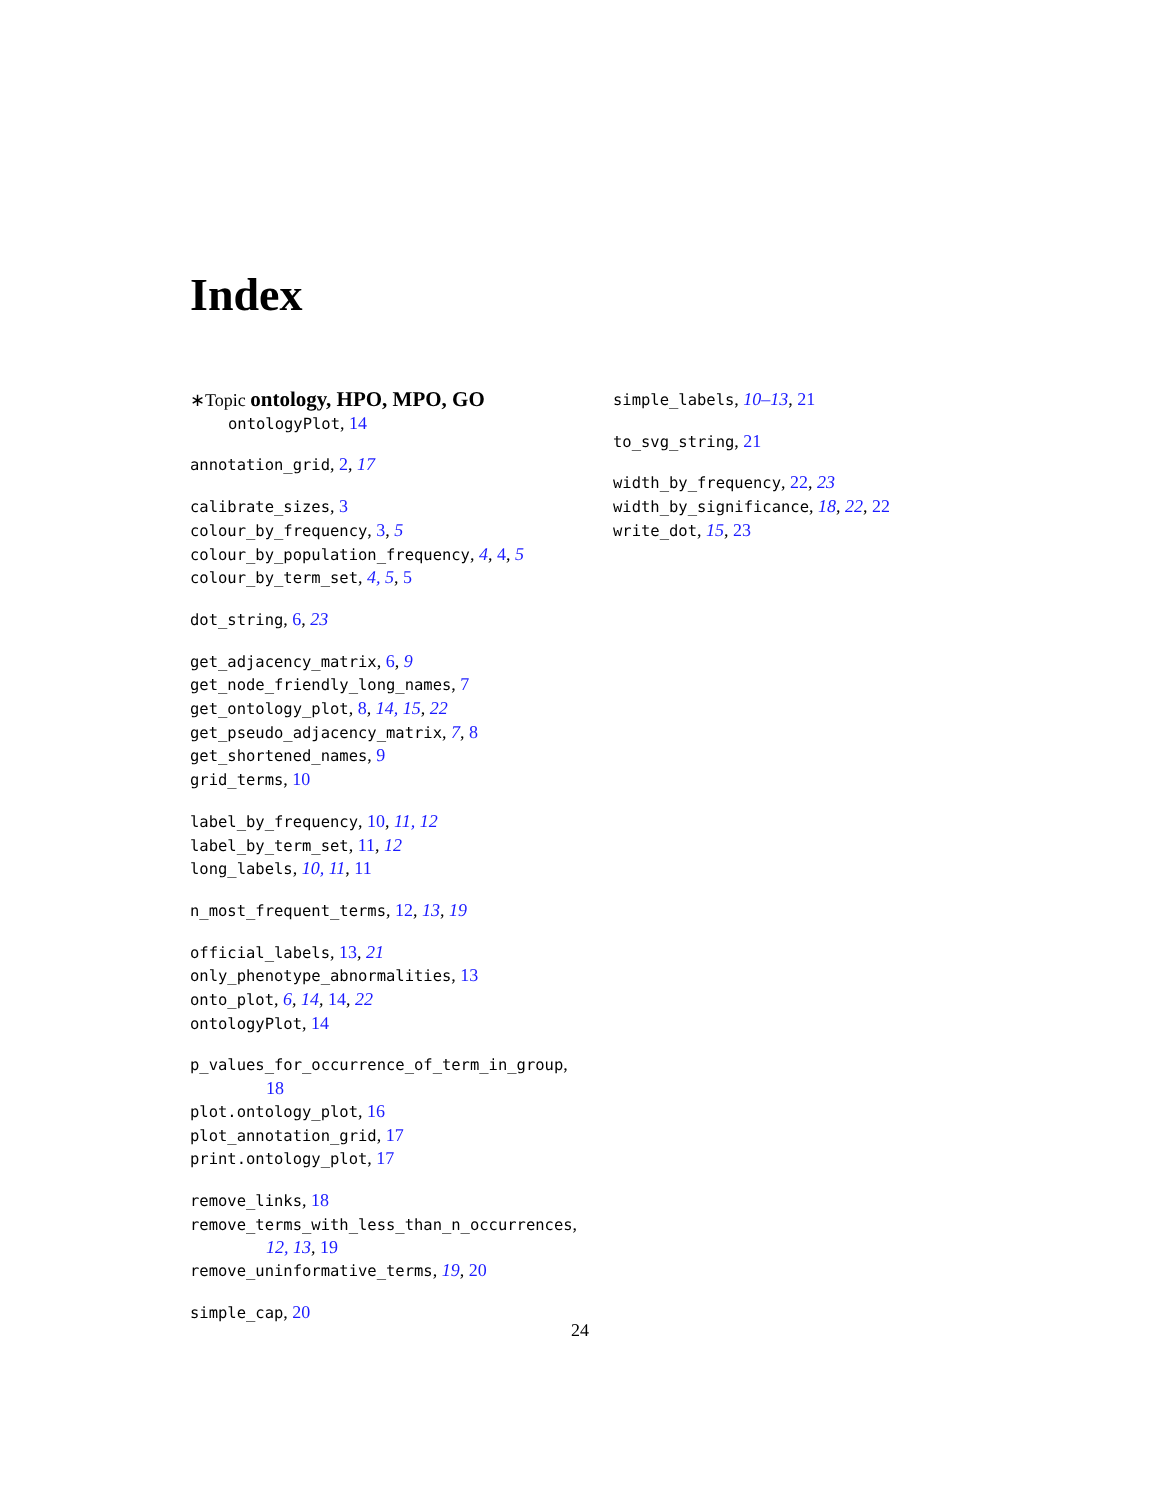Index
∗Topic ontology, HPO, MPO, GO
ontologyPlot, 14
annotation_grid, 2, 17
calibrate_sizes, 3
colour_by_frequency, 3, 5
colour_by_population_frequency, 4, 4, 5
colour_by_term_set, 4, 5, 5
dot_string, 6, 23
get_adjacency_matrix, 6, 9
get_node_friendly_long_names, 7
get_ontology_plot, 8, 14, 15, 22
get_pseudo_adjacency_matrix, 7, 8
get_shortened_names, 9
grid_terms, 10
label_by_frequency, 10, 11, 12
label_by_term_set, 11, 12
long_labels, 10, 11, 11
n_most_frequent_terms, 12, 13, 19
official_labels, 13, 21
only_phenotype_abnormalities, 13
onto_plot, 6, 14, 14, 22
ontologyPlot, 14
p_values_for_occurrence_of_term_in_group,
18
plot.ontology_plot, 16
plot_annotation_grid, 17
print.ontology_plot, 17
remove_links, 18
remove_terms_with_less_than_n_occurrences,
12, 13, 19
remove_uninformative_terms, 19, 20
simple_cap, 20
simple_labels, 10–13, 21
to_svg_string, 21
width_by_frequency, 22, 23
width_by_significance, 18, 22, 22
write_dot, 15, 23
24